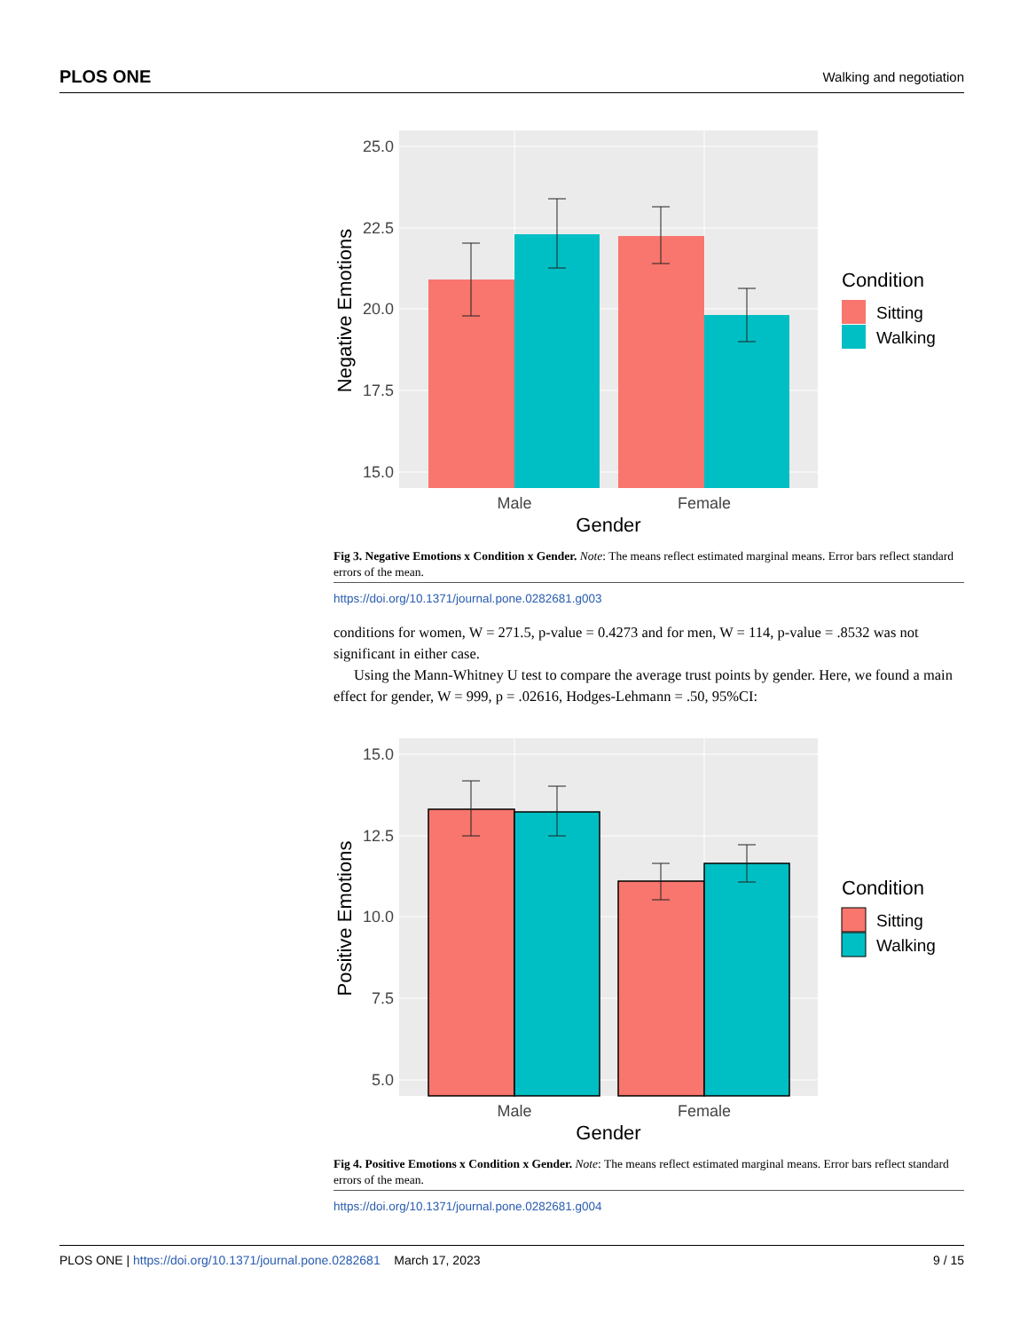PLOS ONE Walking and negotiation
25.0
22.5
20.0
17.5
15.0
Male
Female
Gender
Negative Emotions
Condition
Sitting
Walking
Fig 3. Negative Emotions x Condition x Gender. Note: The means reflect estimated marginal means. Error bars reflect standard errors of the mean.
https://doi.org/10.1371/journal.pone.0282681.g003
conditions for women, W = 271.5, p-value = 0.4273 and for men, W = 114, p-value = .8532 was not significant in either case.
Using the Mann-Whitney U test to compare the average trust points by gender. Here, we found a main effect for gender, W = 999, p = .02616, Hodges-Lehmann = .50, 95%CI:
15.0
12.5
10.0
7.5
5.0
Male
Female
Gender
Positive Emotions
Condition
Sitting
Walking
Fig 4. Positive Emotions x Condition x Gender. Note: The means reflect estimated marginal means. Error bars reflect standard errors of the mean.
https://doi.org/10.1371/journal.pone.0282681.g004
PLOS ONE | https://doi.org/10.1371/journal.pone.0282681 March 17, 2023 9 / 15